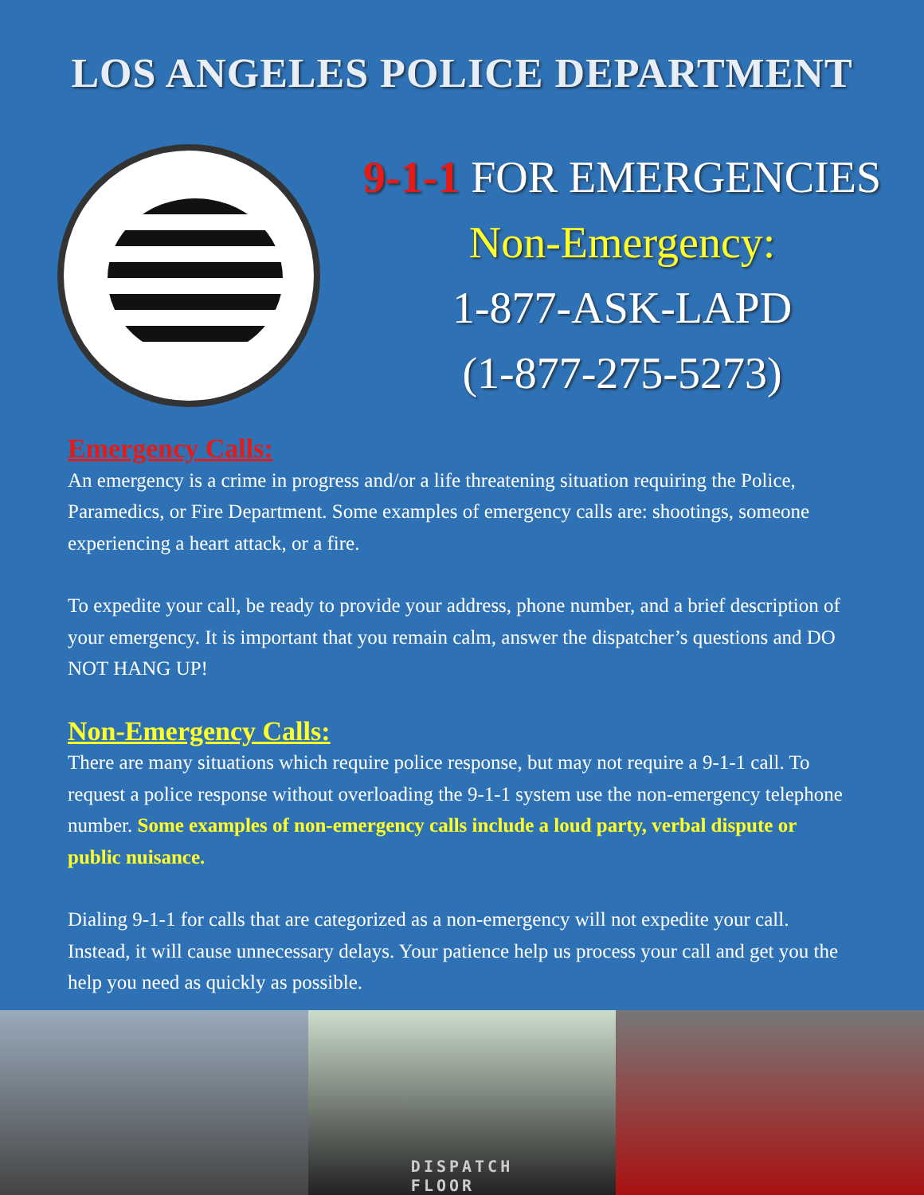LOS ANGELES POLICE DEPARTMENT
9-1-1 FOR EMERGENCIES
Non-Emergency:
1-877-ASK-LAPD
(1-877-275-5273)
Emergency Calls:
An emergency is a crime in progress and/or a life threatening situation requiring the Police, Paramedics, or Fire Department. Some examples of emergency calls are: shootings, someone experiencing a heart attack, or a fire.
To expedite your call, be ready to provide your address, phone number, and a brief description of your emergency. It is important that you remain calm, answer the dispatcher’s questions and DO NOT HANG UP!
Non-Emergency Calls:
There are many situations which require police response, but may not require a 9-1-1 call. To request a police response without overloading the 9-1-1 system use the non-emergency telephone number. Some examples of non-emergency calls include a loud party, verbal dispute or public nuisance.
Dialing 9-1-1 for calls that are categorized as a non-emergency will not expedite your call. Instead, it will cause unnecessary delays. Your patience help us process your call and get you the help you need as quickly as possible.
DISPATCH
FLOOR